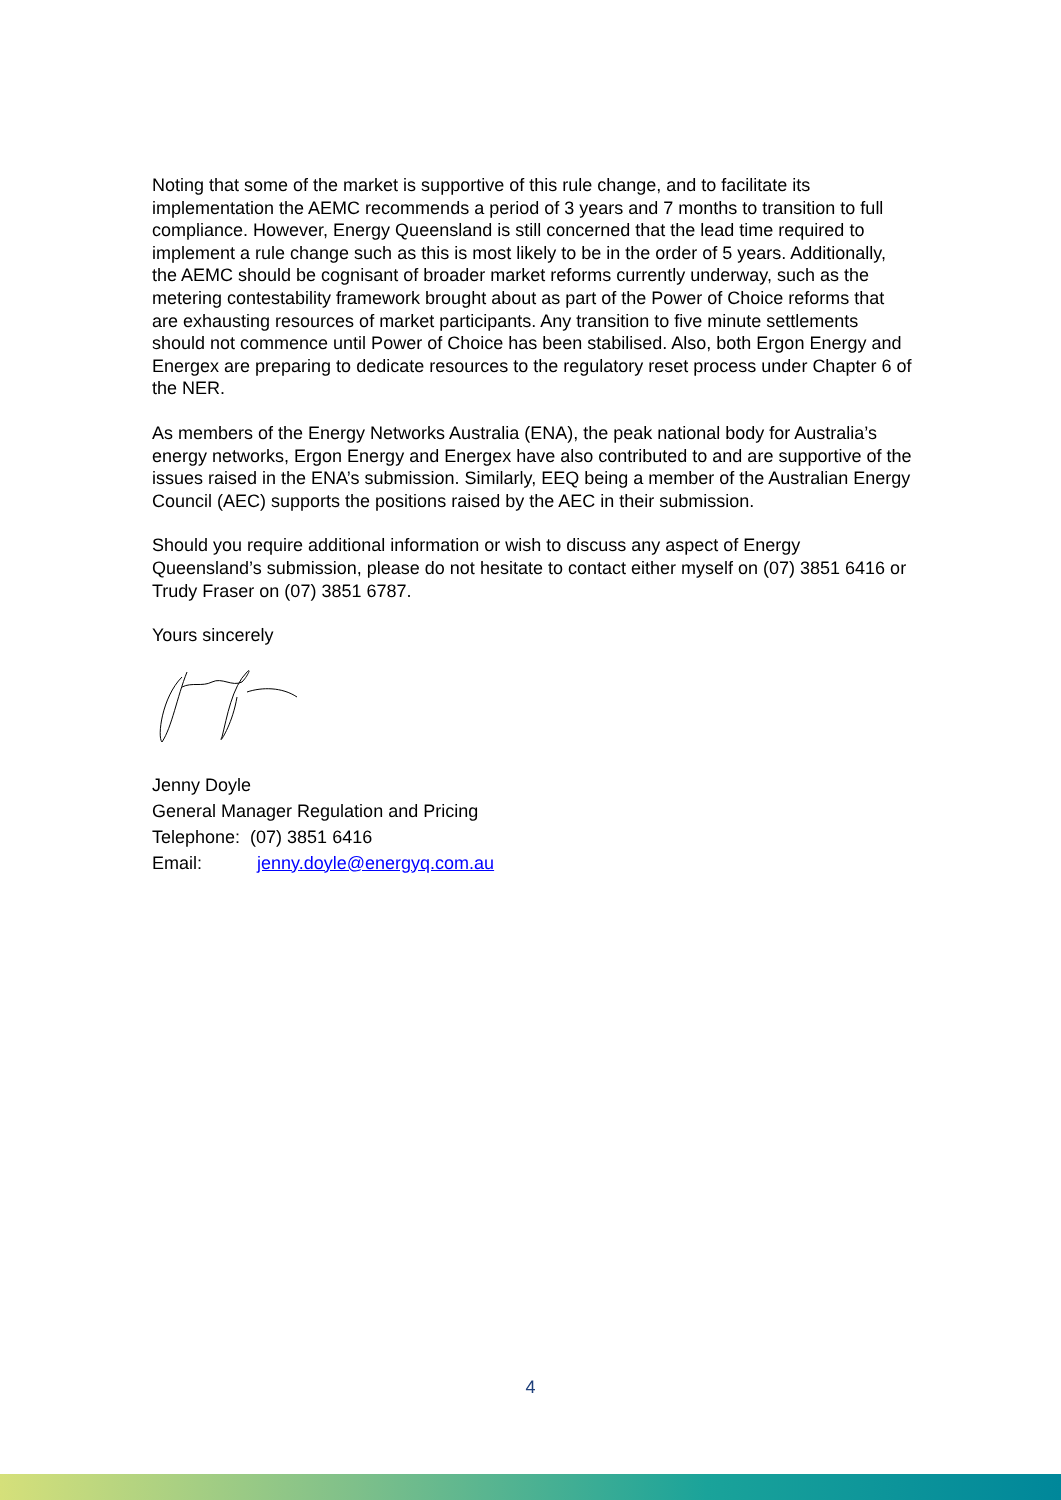Noting that some of the market is supportive of this rule change, and to facilitate its implementation the AEMC recommends a period of 3 years and 7 months to transition to full compliance. However, Energy Queensland is still concerned that the lead time required to implement a rule change such as this is most likely to be in the order of 5 years. Additionally, the AEMC should be cognisant of broader market reforms currently underway, such as the metering contestability framework brought about as part of the Power of Choice reforms that are exhausting resources of market participants. Any transition to five minute settlements should not commence until Power of Choice has been stabilised. Also, both Ergon Energy and Energex are preparing to dedicate resources to the regulatory reset process under Chapter 6 of the NER.
As members of the Energy Networks Australia (ENA), the peak national body for Australia’s energy networks, Ergon Energy and Energex have also contributed to and are supportive of the issues raised in the ENA’s submission. Similarly, EEQ being a member of the Australian Energy Council (AEC) supports the positions raised by the AEC in their submission.
Should you require additional information or wish to discuss any aspect of Energy Queensland’s submission, please do not hesitate to contact either myself on (07) 3851 6416 or Trudy Fraser on (07) 3851 6787.
Yours sincerely
Jenny Doyle
General Manager Regulation and Pricing
Telephone: (07) 3851 6416
Email: jenny.doyle@energyq.com.au
4